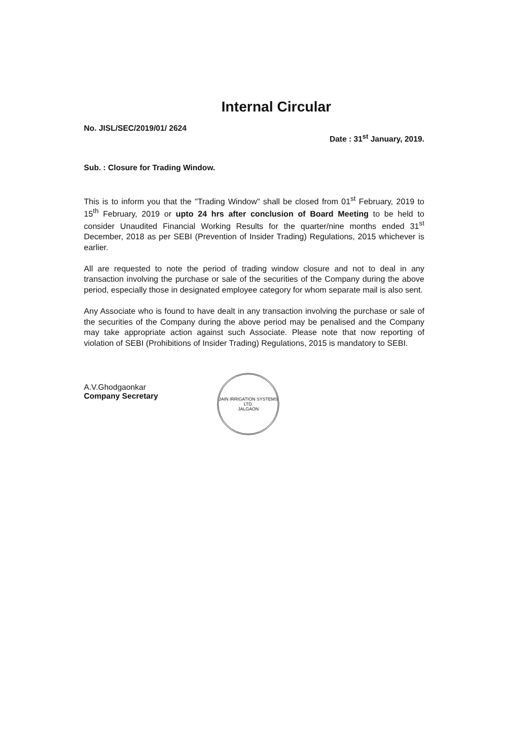Internal Circular
No. JISL/SEC/2019/01/ 2624 Date : 31<sup>st</sup> January, 2019.
Sub. : Closure for Trading Window.
This is to inform you that the "Trading Window" shall be closed from 01<sup>st</sup> February, 2019 to 15<sup>th</sup> February, 2019 or upto 24 hrs after conclusion of Board Meeting to be held to consider Unaudited Financial Working Results for the quarter/nine months ended 31<sup>st</sup> December, 2018 as per SEBI (Prevention of Insider Trading) Regulations, 2015 whichever is earlier.
All are requested to note the period of trading window closure and not to deal in any transaction involving the purchase or sale of the securities of the Company during the above period, especially those in designated employee category for whom separate mail is also sent.
Any Associate who is found to have dealt in any transaction involving the purchase or sale of the securities of the Company during the above period may be penalised and the Company may take appropriate action against such Associate. Please note that now reporting of violation of SEBI (Prohibitions of Insider Trading) Regulations, 2015 is mandatory to SEBI.
A.V.Ghodgaonkar
Company Secretary
JAIN IRRIGATION SYSTEMS LTD.
JALGAON